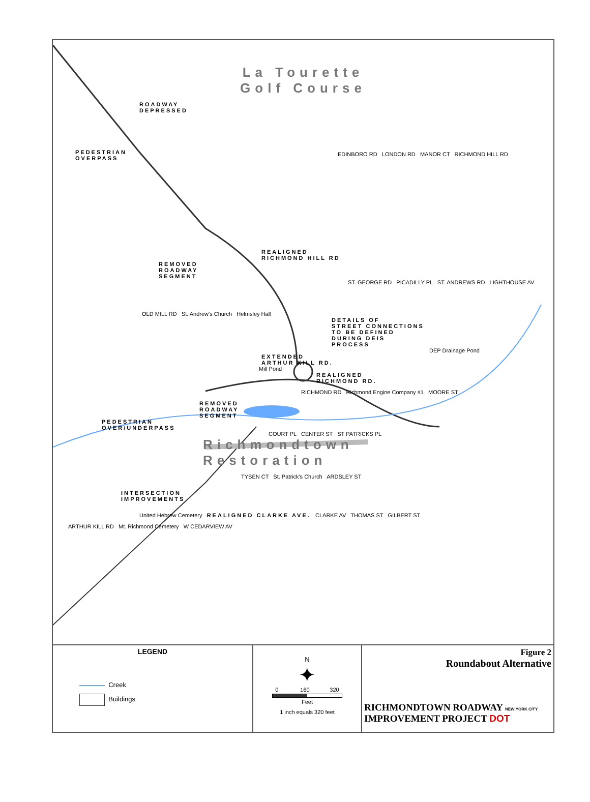La Tourette
Golf Course
ROADWAY
DEPRESSED
PEDESTRIAN
OVERPASS
EDINBORO RD LONDON RD MANOR CT RICHMOND HILL RD
REALIGNED
RICHMOND HILL RD
REMOVED
ROADWAY
SEGMENT
ST. GEORGE RD PICADILLY PL ST. ANDREWS RD LIGHTHOUSE AV
OLD MILL RD St. Andrew's Church Helmsley Hall
DETAILS OF
STREET CONNECTIONS
TO BE DEFINED
DURING DEIS
PROCESS
DEP Drainage Pond
EXTENDED
ARTHUR KILL RD.
Mill Pond
REALIGNED
RICHMOND RD.
RICHMOND RD Richmond Engine Company #1 MOORE ST
REMOVED
ROADWAY
SEGMENT
PEDESTRIAN
OVER/UNDERPASS
COURT PL CENTER ST ST PATRICKS PL
Richmondtown
Restoration
TYSEN CT St. Patrick's Church ARDSLEY ST
INTERSECTION
IMPROVEMENTS
United Hebrew Cemetery REALIGNED CLARKE AVE. CLARKE AV THOMAS ST GILBERT ST
ARTHUR KILL RD Mt. Richmond Cemetery W CEDARVIEW AV
LEGEND
Creek
Buildings
N
✦
0 160 320
Feet
1 inch equals 320 feet
Figure 2
Roundabout Alternative
RICHMONDTOWN ROADWAY NEW YORK CITY
IMPROVEMENT PROJECT DOT